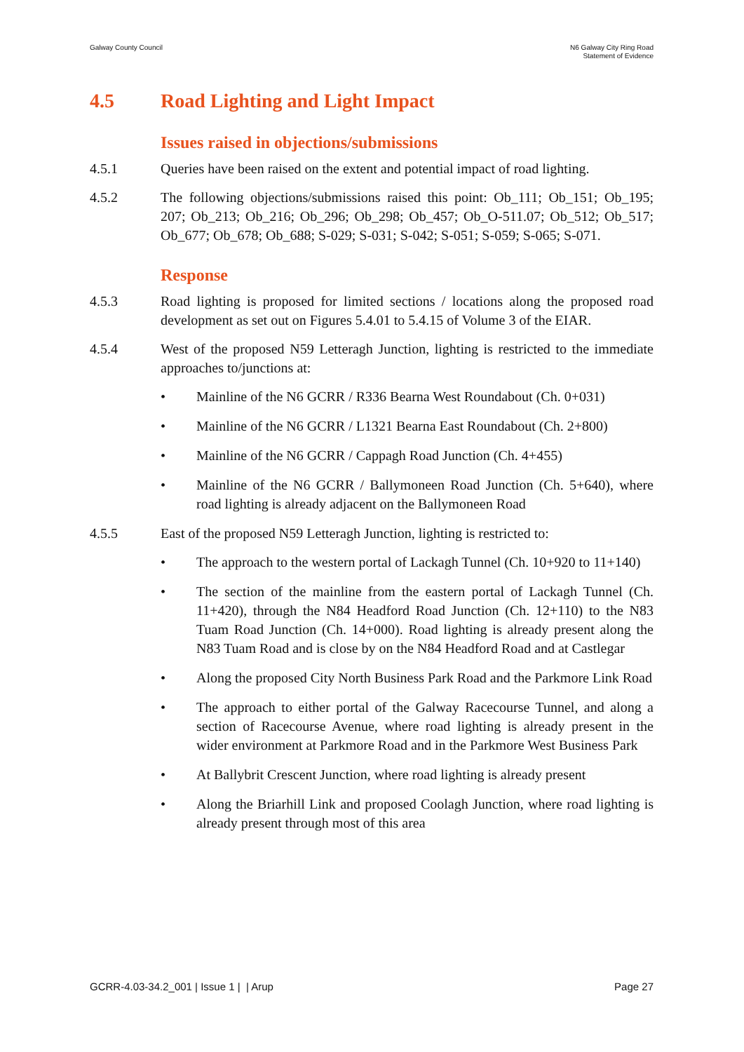Galway County Council N6 Galway City Ring Road
Statement of Evidence
4.5 Road Lighting and Light Impact
Issues raised in objections/submissions
4.5.1 Queries have been raised on the extent and potential impact of road lighting.
4.5.2 The following objections/submissions raised this point: Ob_111; Ob_151; Ob_195; 207; Ob_213; Ob_216; Ob_296; Ob_298; Ob_457; Ob_O-511.07; Ob_512; Ob_517; Ob_677; Ob_678; Ob_688; S-029; S-031; S-042; S-051; S-059; S-065; S-071.
Response
4.5.3 Road lighting is proposed for limited sections / locations along the proposed road development as set out on Figures 5.4.01 to 5.4.15 of Volume 3 of the EIAR.
4.5.4 West of the proposed N59 Letteragh Junction, lighting is restricted to the immediate approaches to/junctions at:
• Mainline of the N6 GCRR / R336 Bearna West Roundabout (Ch. 0+031)
• Mainline of the N6 GCRR / L1321 Bearna East Roundabout (Ch. 2+800)
• Mainline of the N6 GCRR / Cappagh Road Junction (Ch. 4+455)
• Mainline of the N6 GCRR / Ballymoneen Road Junction (Ch. 5+640), where road lighting is already adjacent on the Ballymoneen Road
4.5.5 East of the proposed N59 Letteragh Junction, lighting is restricted to:
• The approach to the western portal of Lackagh Tunnel (Ch. 10+920 to 11+140)
• The section of the mainline from the eastern portal of Lackagh Tunnel (Ch. 11+420), through the N84 Headford Road Junction (Ch. 12+110) to the N83 Tuam Road Junction (Ch. 14+000). Road lighting is already present along the N83 Tuam Road and is close by on the N84 Headford Road and at Castlegar
• Along the proposed City North Business Park Road and the Parkmore Link Road
• The approach to either portal of the Galway Racecourse Tunnel, and along a section of Racecourse Avenue, where road lighting is already present in the wider environment at Parkmore Road and in the Parkmore West Business Park
• At Ballybrit Crescent Junction, where road lighting is already present
• Along the Briarhill Link and proposed Coolagh Junction, where road lighting is already present through most of this area
GCRR-4.03-34.2_001 | Issue 1 | | Arup
Page 27